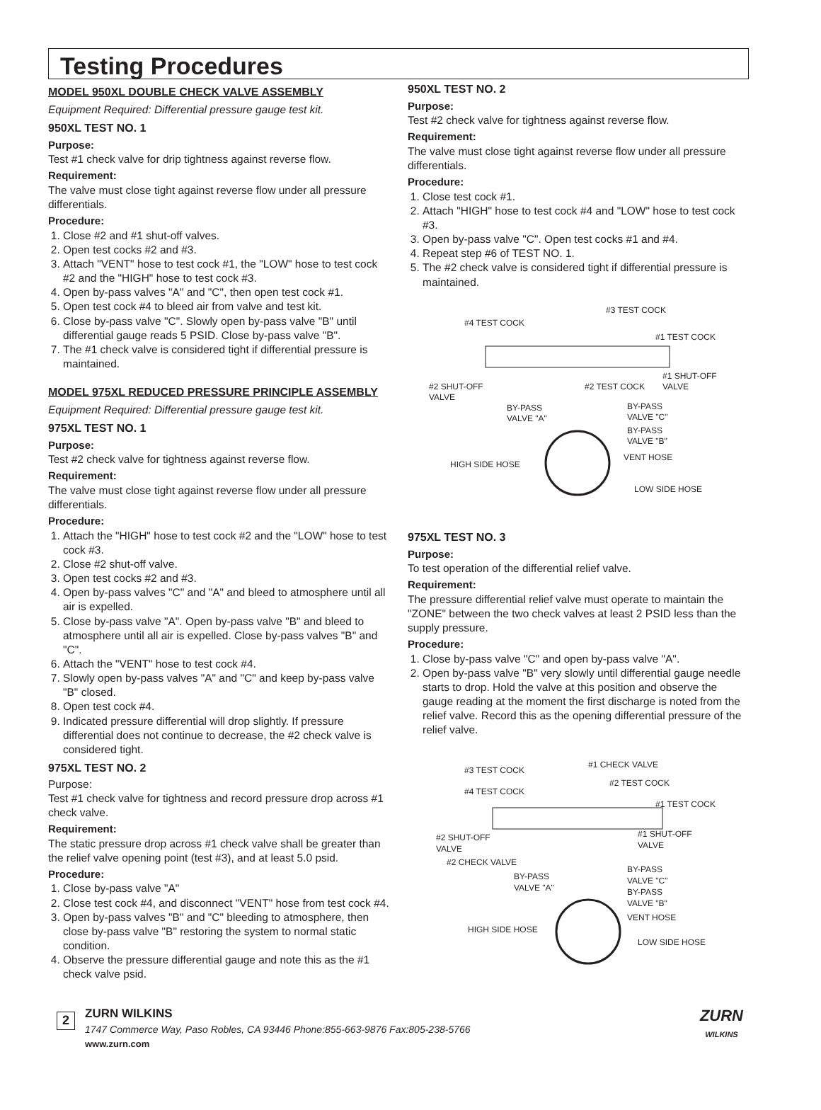Testing Procedures
MODEL 950XL DOUBLE CHECK VALVE ASSEMBLY
Equipment Required: Differential pressure gauge test kit.
950XL TEST NO. 1
Purpose:
Test #1 check valve for drip tightness against reverse flow.
Requirement:
The valve must close tight against reverse flow under all pressure differentials.
Procedure:
1. Close #2 and #1 shut-off valves.
2. Open test cocks #2 and #3.
3. Attach "VENT" hose to test cock #1, the "LOW" hose to test cock #2 and the "HIGH" hose to test cock #3.
4. Open by-pass valves "A" and "C", then open test cock #1.
5. Open test cock #4 to bleed air from valve and test kit.
6. Close by-pass valve "C". Slowly open by-pass valve "B" until differential gauge reads 5 PSID. Close by-pass valve "B".
7. The #1 check valve is considered tight if differential pressure is maintained.
MODEL 975XL REDUCED PRESSURE PRINCIPLE ASSEMBLY
Equipment Required: Differential pressure gauge test kit.
975XL TEST NO. 1
Purpose:
Test #2 check valve for tightness against reverse flow.
Requirement:
The valve must close tight against reverse flow under all pressure differentials.
Procedure:
1. Attach the "HIGH" hose to test cock #2 and the "LOW" hose to test cock #3.
2. Close #2 shut-off valve.
3. Open test cocks #2 and #3.
4. Open by-pass valves "C" and "A" and bleed to atmosphere until all air is expelled.
5. Close by-pass valve "A". Open by-pass valve "B" and bleed to atmosphere until all air is expelled. Close by-pass valves "B" and "C".
6. Attach the "VENT" hose to test cock #4.
7. Slowly open by-pass valves "A" and "C" and keep by-pass valve "B" closed.
8. Open test cock #4.
9. Indicated pressure differential will drop slightly. If pressure differential does not continue to decrease, the #2 check valve is considered tight.
975XL TEST NO. 2
Purpose:
Test #1 check valve for tightness and record pressure drop across #1 check valve.
Requirement:
The static pressure drop across #1 check valve shall be greater than the relief valve opening point (test #3), and at least 5.0 psid.
Procedure:
1. Close by-pass valve "A"
2. Close test cock #4, and disconnect "VENT" hose from test cock #4.
3. Open by-pass valves "B" and "C" bleeding to atmosphere, then close by-pass valve "B" restoring the system to normal static condition.
4. Observe the pressure differential gauge and note this as the #1 check valve psid.
950XL TEST NO. 2
Purpose:
Test #2 check valve for tightness against reverse flow.
Requirement:
The valve must close tight against reverse flow under all pressure differentials.
Procedure:
1. Close test cock #1.
2. Attach "HIGH" hose to test cock #4 and "LOW" hose to test cock #3.
3. Open by-pass valve "C". Open test cocks #1 and #4.
4. Repeat step #6 of TEST NO. 1.
5. The #2 check valve is considered tight if differential pressure is maintained.
#4 TEST COCK
#3 TEST COCK
#1 TEST COCK
#2 SHUT-OFF
VALVE
#2 TEST COCK
#1 SHUT-OFF
VALVE
BY-PASS
VALVE "A"
BY-PASS
VALVE "C"
BY-PASS
VALVE "B"
HIGH SIDE HOSE
VENT HOSE
LOW SIDE HOSE
975XL TEST NO. 3
Purpose:
To test operation of the differential relief valve.
Requirement:
The pressure differential relief valve must operate to maintain the "ZONE" between the two check valves at least 2 PSID less than the supply pressure.
Procedure:
1. Close by-pass valve "C" and open by-pass valve "A".
2. Open by-pass valve "B" very slowly until differential gauge needle starts to drop. Hold the valve at this position and observe the gauge reading at the moment the first discharge is noted from the relief valve. Record this as the opening differential pressure of the relief valve.
#3 TEST COCK
#1 CHECK VALVE
#4 TEST COCK
#2 TEST COCK
#1 TEST COCK
#2 SHUT-OFF
VALVE
#1 SHUT-OFF
VALVE
#2 CHECK VALVE
BY-PASS
VALVE "A"
BY-PASS
VALVE "C"
BY-PASS
VALVE "B"
HIGH SIDE HOSE
VENT HOSE
LOW SIDE HOSE
2
ZURN WILKINS
1747 Commerce Way, Paso Robles, CA 93446 Phone:855-663-9876 Fax:805-238-5766
www.zurn.com
ZURN
WILKINS